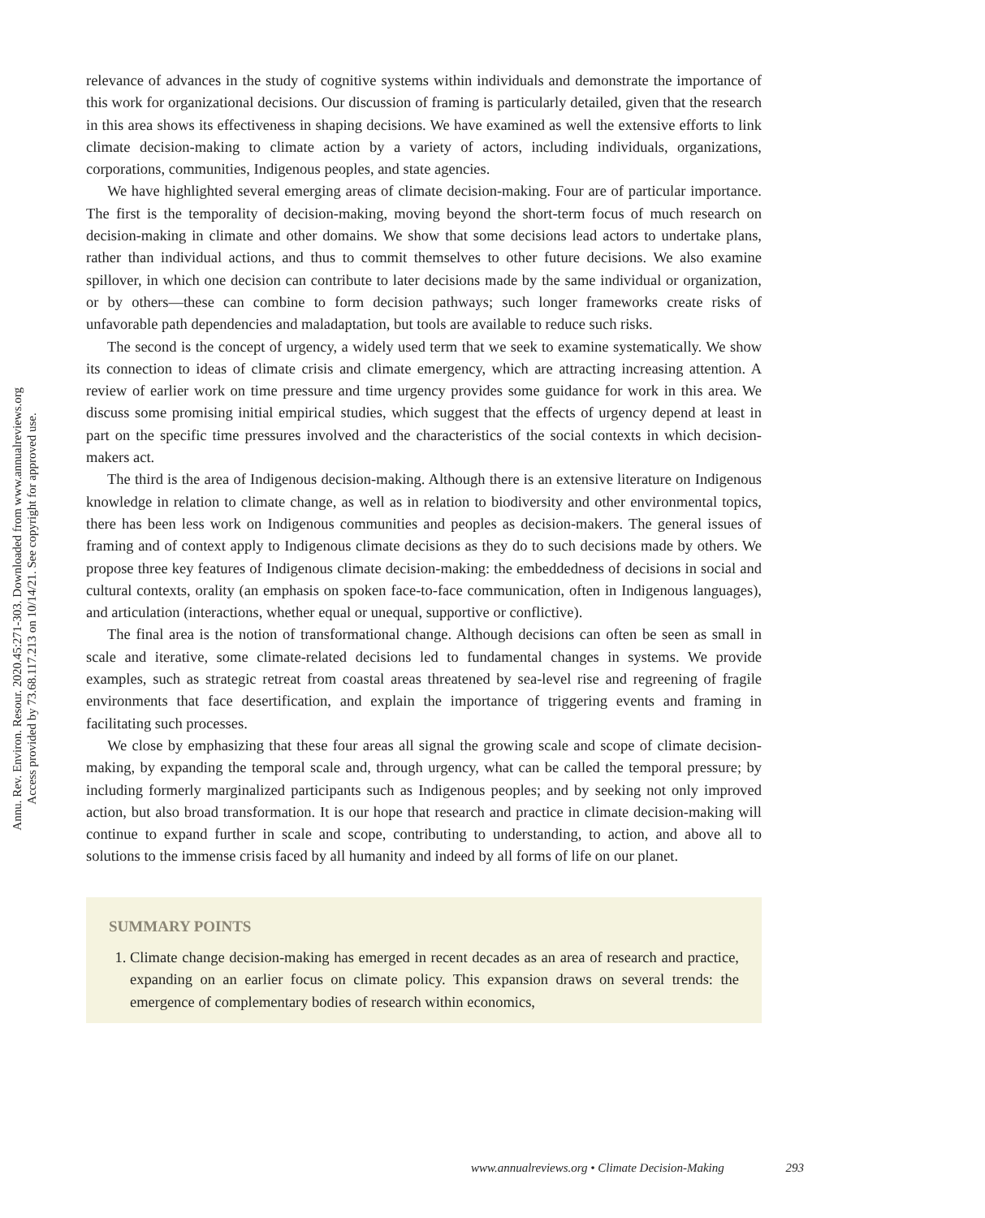Annu. Rev. Environ. Resour. 2020.45:271-303. Downloaded from www.annualreviews.org
Access provided by 73.68.117.213 on 10/14/21. See copyright for approved use.
relevance of advances in the study of cognitive systems within individuals and demonstrate the importance of this work for organizational decisions. Our discussion of framing is particularly detailed, given that the research in this area shows its effectiveness in shaping decisions. We have examined as well the extensive efforts to link climate decision-making to climate action by a variety of actors, including individuals, organizations, corporations, communities, Indigenous peoples, and state agencies.
We have highlighted several emerging areas of climate decision-making. Four are of particular importance. The first is the temporality of decision-making, moving beyond the short-term focus of much research on decision-making in climate and other domains. We show that some decisions lead actors to undertake plans, rather than individual actions, and thus to commit themselves to other future decisions. We also examine spillover, in which one decision can contribute to later decisions made by the same individual or organization, or by others—these can combine to form decision pathways; such longer frameworks create risks of unfavorable path dependencies and maladaptation, but tools are available to reduce such risks.
The second is the concept of urgency, a widely used term that we seek to examine systematically. We show its connection to ideas of climate crisis and climate emergency, which are attracting increasing attention. A review of earlier work on time pressure and time urgency provides some guidance for work in this area. We discuss some promising initial empirical studies, which suggest that the effects of urgency depend at least in part on the specific time pressures involved and the characteristics of the social contexts in which decision-makers act.
The third is the area of Indigenous decision-making. Although there is an extensive literature on Indigenous knowledge in relation to climate change, as well as in relation to biodiversity and other environmental topics, there has been less work on Indigenous communities and peoples as decision-makers. The general issues of framing and of context apply to Indigenous climate decisions as they do to such decisions made by others. We propose three key features of Indigenous climate decision-making: the embeddedness of decisions in social and cultural contexts, orality (an emphasis on spoken face-to-face communication, often in Indigenous languages), and articulation (interactions, whether equal or unequal, supportive or conflictive).
The final area is the notion of transformational change. Although decisions can often be seen as small in scale and iterative, some climate-related decisions led to fundamental changes in systems. We provide examples, such as strategic retreat from coastal areas threatened by sea-level rise and regreening of fragile environments that face desertification, and explain the importance of triggering events and framing in facilitating such processes.
We close by emphasizing that these four areas all signal the growing scale and scope of climate decision-making, by expanding the temporal scale and, through urgency, what can be called the temporal pressure; by including formerly marginalized participants such as Indigenous peoples; and by seeking not only improved action, but also broad transformation. It is our hope that research and practice in climate decision-making will continue to expand further in scale and scope, contributing to understanding, to action, and above all to solutions to the immense crisis faced by all humanity and indeed by all forms of life on our planet.
SUMMARY POINTS
1. Climate change decision-making has emerged in recent decades as an area of research and practice, expanding on an earlier focus on climate policy. This expansion draws on several trends: the emergence of complementary bodies of research within economics,
www.annualreviews.org • Climate Decision-Making 293